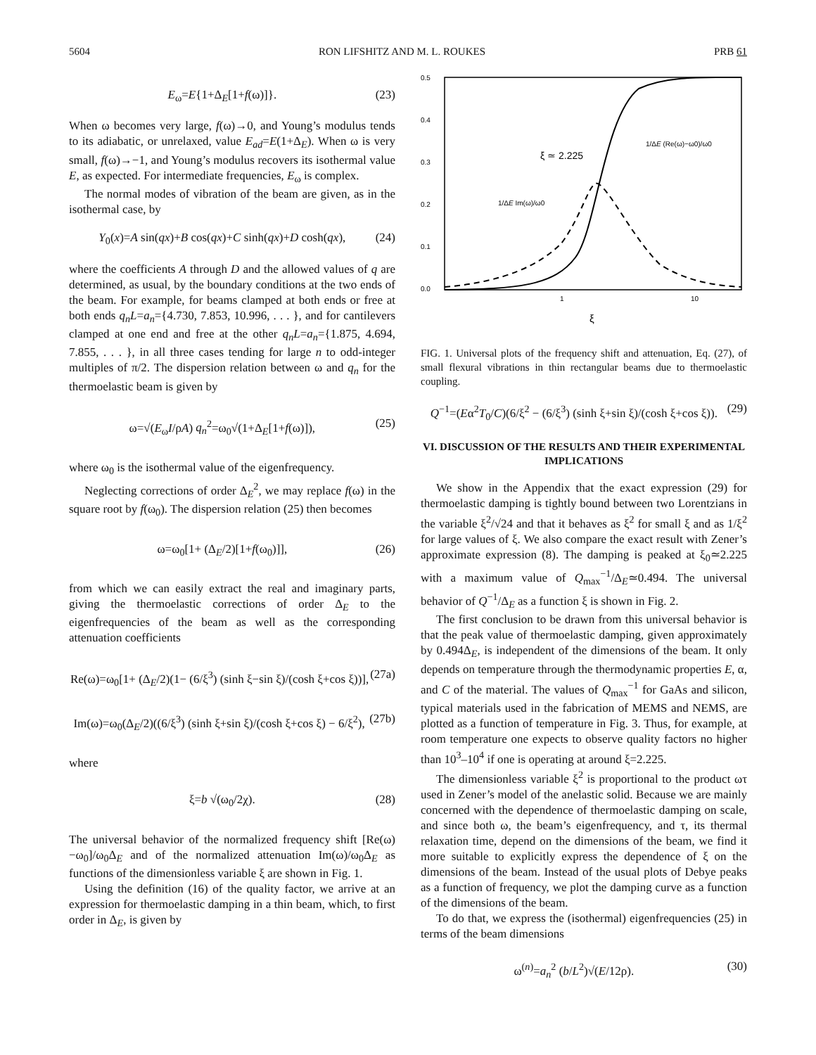5604 RON LIFSHITZ AND M. L. ROUKES PRB 61
E<sub>ω</sub>=E{1+Δ<sub>E</sub>[1+f(ω)]}. (23)
When ω becomes very large, f(ω)→0, and Young’s modulus tends to its adiabatic, or unrelaxed, value E<sub>ad</sub>=E(1+Δ<sub>E</sub>). When ω is very small, f(ω)→−1, and Young’s modulus recovers its isothermal value E, as expected. For intermediate frequencies, E<sub>ω</sub> is complex.
The normal modes of vibration of the beam are given, as in the isothermal case, by
Y<sub>0</sub>(x)=A sin(qx)+B cos(qx)+C sinh(qx)+D cosh(qx), (24)
where the coefficients A through D and the allowed values of q are determined, as usual, by the boundary conditions at the two ends of the beam. For example, for beams clamped at both ends or free at both ends q<sub>n</sub>L=a<sub>n</sub>={4.730, 7.853, 10.996, . . . }, and for cantilevers clamped at one end and free at the other q<sub>n</sub>L=a<sub>n</sub>={1.875, 4.694, 7.855, . . . }, in all three cases tending for large n to odd-integer multiples of π/2. The dispersion relation between ω and q<sub>n</sub> for the thermoelastic beam is given by
ω=√(E<sub>ω</sub>I/ρA) q<sub>n</sub><sup>2</sup>=ω<sub>0</sub>√(1+Δ<sub>E</sub>[1+f(ω)]), (25)
where ω<sub>0</sub> is the isothermal value of the eigenfrequency.
Neglecting corrections of order Δ<sub>E</sub><sup>2</sup>, we may replace f(ω) in the square root by f(ω<sub>0</sub>). The dispersion relation (25) then becomes
ω=ω<sub>0</sub>[1+ (Δ<sub>E</sub>/2)[1+f(ω<sub>0</sub>)]], (26)
from which we can easily extract the real and imaginary parts, giving the thermoelastic corrections of order Δ<sub>E</sub> to the eigenfrequencies of the beam as well as the corresponding attenuation coefficients
Re(ω)=ω<sub>0</sub>[1+ (Δ<sub>E</sub>/2)(1− (6/ξ<sup>3</sup>) (sinh ξ−sin ξ)/(cosh ξ+cos ξ))], (27a)
Im(ω)=ω<sub>0</sub>(Δ<sub>E</sub>/2)((6/ξ<sup>3</sup>) (sinh ξ+sin ξ)/(cosh ξ+cos ξ) − 6/ξ<sup>2</sup>), (27b)
where
ξ=b √(ω<sub>0</sub>/2χ). (28)
The universal behavior of the normalized frequency shift [Re(ω)−ω<sub>0</sub>]/ω<sub>0</sub>Δ<sub>E</sub> and of the normalized attenuation Im(ω)/ω<sub>0</sub>Δ<sub>E</sub> as functions of the dimensionless variable ξ are shown in Fig. 1.
Using the definition (16) of the quality factor, we arrive at an expression for thermoelastic damping in a thin beam, which, to first order in Δ<sub>E</sub>, is given by
0.5
0.4
0.3
0.2
0.1
0.0
1
10
ξ
ξ ≃ 2.225
1/ΔE (Re(ω)−ω0)/ω0
1/ΔE Im(ω)/ω0
FIG. 1. Universal plots of the frequency shift and attenuation, Eq. (27), of small flexural vibrations in thin rectangular beams due to thermoelastic coupling.
Q<sup>−1</sup>=(Eα<sup>2</sup>T<sub>0</sub>/C)(6/ξ<sup>2</sup> − (6/ξ<sup>3</sup>) (sinh ξ+sin ξ)/(cosh ξ+cos ξ)). (29)
VI. DISCUSSION OF THE RESULTS AND THEIR EXPERIMENTAL IMPLICATIONS
We show in the Appendix that the exact expression (29) for thermoelastic damping is tightly bound between two Lorentzians in the variable ξ<sup>2</sup>/√24 and that it behaves as ξ<sup>2</sup> for small ξ and as 1/ξ<sup>2</sup> for large values of ξ. We also compare the exact result with Zener’s approximate expression (8). The damping is peaked at ξ<sub>0</sub>≃2.225 with a maximum value of Q<sub>max</sub><sup>−1</sup>/Δ<sub>E</sub>≃0.494. The universal behavior of Q<sup>−1</sup>/Δ<sub>E</sub> as a function ξ is shown in Fig. 2.
The first conclusion to be drawn from this universal behavior is that the peak value of thermoelastic damping, given approximately by 0.494Δ<sub>E</sub>, is independent of the dimensions of the beam. It only depends on temperature through the thermodynamic properties E, α, and C of the material. The values of Q<sub>max</sub><sup>−1</sup> for GaAs and silicon, typical materials used in the fabrication of MEMS and NEMS, are plotted as a function of temperature in Fig. 3. Thus, for example, at room temperature one expects to observe quality factors no higher than 10<sup>3</sup>–10<sup>4</sup> if one is operating at around ξ=2.225.
The dimensionless variable ξ<sup>2</sup> is proportional to the product ωτ used in Zener’s model of the anelastic solid. Because we are mainly concerned with the dependence of thermoelastic damping on scale, and since both ω, the beam’s eigenfrequency, and τ, its thermal relaxation time, depend on the dimensions of the beam, we find it more suitable to explicitly express the dependence of ξ on the dimensions of the beam. Instead of the usual plots of Debye peaks as a function of frequency, we plot the damping curve as a function of the dimensions of the beam.
To do that, we express the (isothermal) eigenfrequencies (25) in terms of the beam dimensions
ω<sup>(n)</sup>=a<sub>n</sub><sup>2</sup> (b/L<sup>2</sup>)√(E/12ρ). (30)